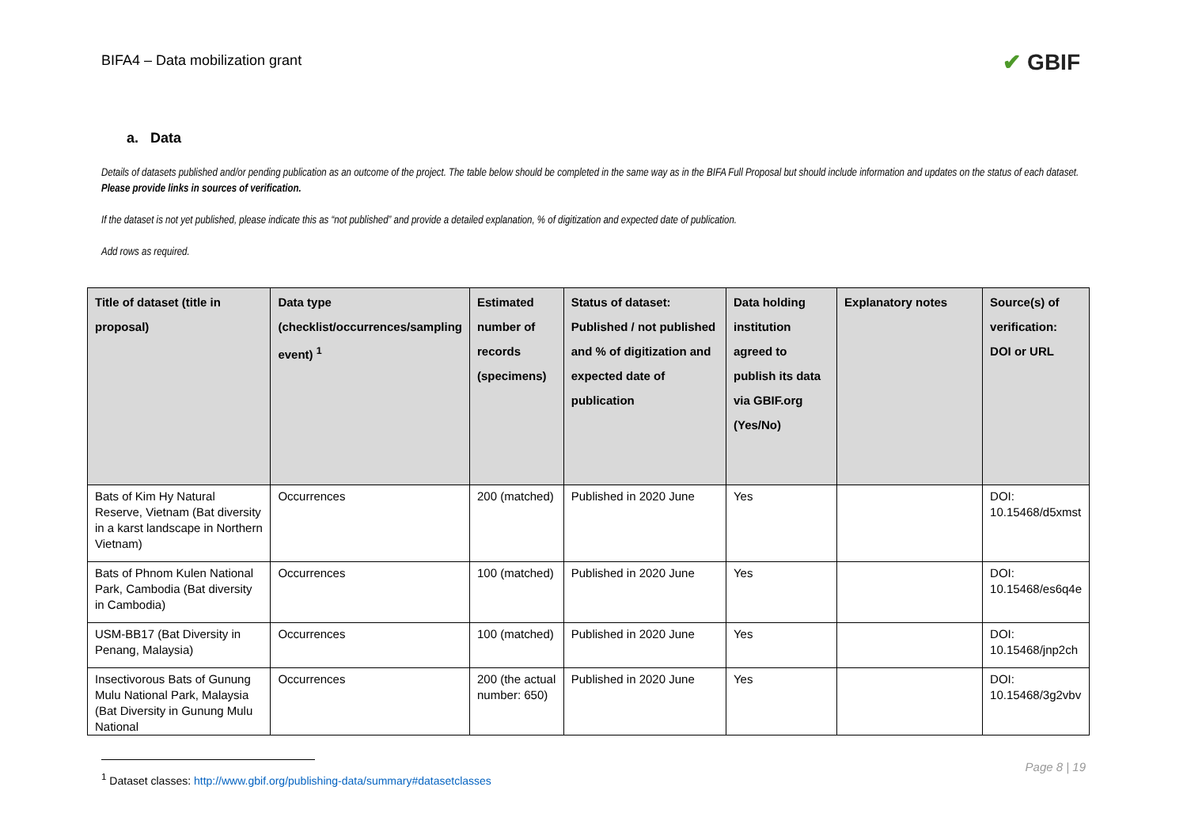BIFA4 – Data mobilization grant
✔ GBIF
a. Data
Details of datasets published and/or pending publication as an outcome of the project. The table below should be completed in the same way as in the BIFA Full Proposal but should include information and updates on the status of each dataset. Please provide links in sources of verification.
If the dataset is not yet published, please indicate this as “not published” and provide a detailed explanation, % of digitization and expected date of publication.
Add rows as required.
| Title of dataset (title in proposal) | Data type (checklist/occurrences/sampling event) <sup>1</sup> | Estimated number of records (specimens) | Status of dataset: Published / not published and % of digitization and expected date of publication | Data holding institution agreed to publish its data via GBIF.org (Yes/No) | Explanatory notes | Source(s) of verification: DOI or URL |
| --- | --- | --- | --- | --- | --- | --- |
| Bats of Kim Hy Natural Reserve, Vietnam (Bat diversity in a karst landscape in Northern Vietnam) | Occurrences | 200 (matched) | Published in 2020 June | Yes | | DOI: 10.15468/d5xmst |
| Bats of Phnom Kulen National Park, Cambodia (Bat diversity in Cambodia) | Occurrences | 100 (matched) | Published in 2020 June | Yes | | DOI: 10.15468/es6q4e |
| USM-BB17 (Bat Diversity in Penang, Malaysia) | Occurrences | 100 (matched) | Published in 2020 June | Yes | | DOI: 10.15468/jnp2ch |
| Insectivorous Bats of Gunung Mulu National Park, Malaysia (Bat Diversity in Gunung Mulu National | Occurrences | 200 (the actual number: 650) | Published in 2020 June | Yes | | DOI: 10.15468/3g2vbv |
<sup>1</sup> Dataset classes: http://www.gbif.org/publishing-data/summary#datasetclasses
Page 8 | 19